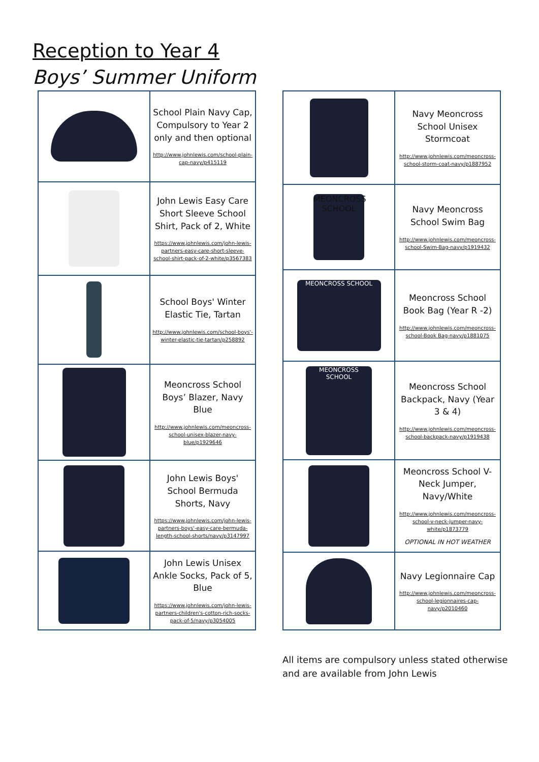Reception to Year 4
Boys’ Summer Uniform
| | School Plain Navy Cap, Compulsory to Year 2 only and then optional http://www.johnlewis.com/school-plain-cap-navy/p415119 |
| | John Lewis Easy Care Short Sleeve School Shirt, Pack of 2, White https://www.johnlewis.com/john-lewis-partners-easy-care-short-sleeve-school-shirt-pack-of-2-white/p3567383 |
| | School Boys' Winter Elastic Tie, Tartan http://www.johnlewis.com/school-boys'-winter-elastic-tie-tartan/p258892 |
| | Meoncross School Boys’ Blazer, Navy Blue http://www.johnlewis.com/meoncross-school-unisex-blazer-navy-blue/p1929646 |
| | John Lewis Boys' School Bermuda Shorts, Navy https://www.johnlewis.com/john-lewis-partners-boys'-easy-care-bermuda-length-school-shorts/navy/p3147997 |
| | John Lewis Unisex Ankle Socks, Pack of 5, Blue https://www.johnlewis.com/john-lewis-partners-children's-cotton-rich-socks-pack-of-5/navy/p3054005 |
| | Navy Meoncross School Unisex Stormcoat http://www.johnlewis.com/meoncross-school-storm-coat-navy/p1887952 |
| MEONCROSS SCHOOL | Navy Meoncross School Swim Bag http://www.johnlewis.com/meoncross-school-Swim-Bag-navy/p1919432 |
| MEONCROSS SCHOOL | Meoncross School Book Bag (Year R -2) http://www.johnlewis.com/meoncross-school-Book Bag-navy/p1881075 |
| MEONCROSS SCHOOL | Meoncross School Backpack, Navy (Year 3 & 4) http://www.johnlewis.com/meoncross-school-backpack-navy/p1919438 |
| | Meoncross School V-Neck Jumper, Navy/White http://www.johnlewis.com/meoncross-school-v-neck-jumper-navy-white/p1873779 OPTIONAL IN HOT WEATHER |
| | Navy Legionnaire Cap http://www.johnlewis.com/meoncross-school-legionnaires-cap-navy/p2010460 |
All items are compulsory unless stated otherwise
and are available from John Lewis